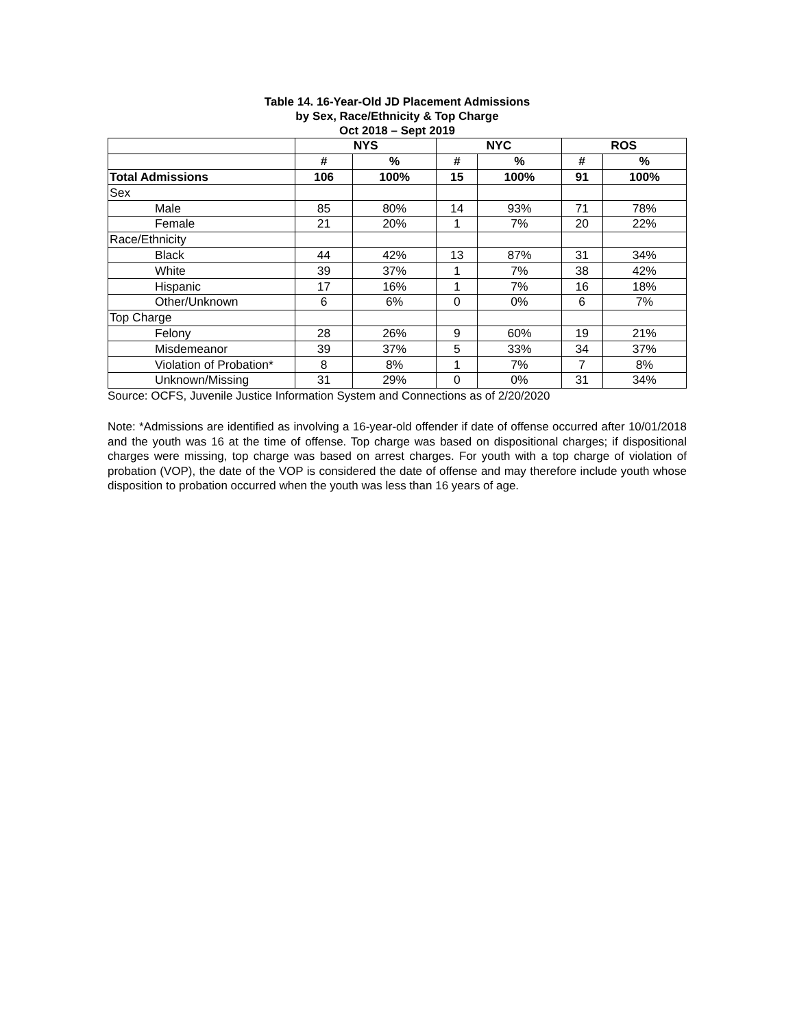Table 14. 16-Year-Old JD Placement Admissions
by Sex, Race/Ethnicity & Top Charge
Oct 2018 – Sept 2019
| | NYS | | NYC | | ROS | |
| | # | % | # | % | # | % |
| Total Admissions | 106 | 100% | 15 | 100% | 91 | 100% |
| Sex | | | | | | |
| Male | 85 | 80% | 14 | 93% | 71 | 78% |
| Female | 21 | 20% | 1 | 7% | 20 | 22% |
| Race/Ethnicity | | | | | | |
| Black | 44 | 42% | 13 | 87% | 31 | 34% |
| White | 39 | 37% | 1 | 7% | 38 | 42% |
| Hispanic | 17 | 16% | 1 | 7% | 16 | 18% |
| Other/Unknown | 6 | 6% | 0 | 0% | 6 | 7% |
| Top Charge | | | | | | |
| Felony | 28 | 26% | 9 | 60% | 19 | 21% |
| Misdemeanor | 39 | 37% | 5 | 33% | 34 | 37% |
| Violation of Probation* | 8 | 8% | 1 | 7% | 7 | 8% |
| Unknown/Missing | 31 | 29% | 0 | 0% | 31 | 34% |
Source: OCFS, Juvenile Justice Information System and Connections as of 2/20/2020
Note: *Admissions are identified as involving a 16-year-old offender if date of offense occurred after 10/01/2018 and the youth was 16 at the time of offense. Top charge was based on dispositional charges; if dispositional charges were missing, top charge was based on arrest charges. For youth with a top charge of violation of probation (VOP), the date of the VOP is considered the date of offense and may therefore include youth whose disposition to probation occurred when the youth was less than 16 years of age.